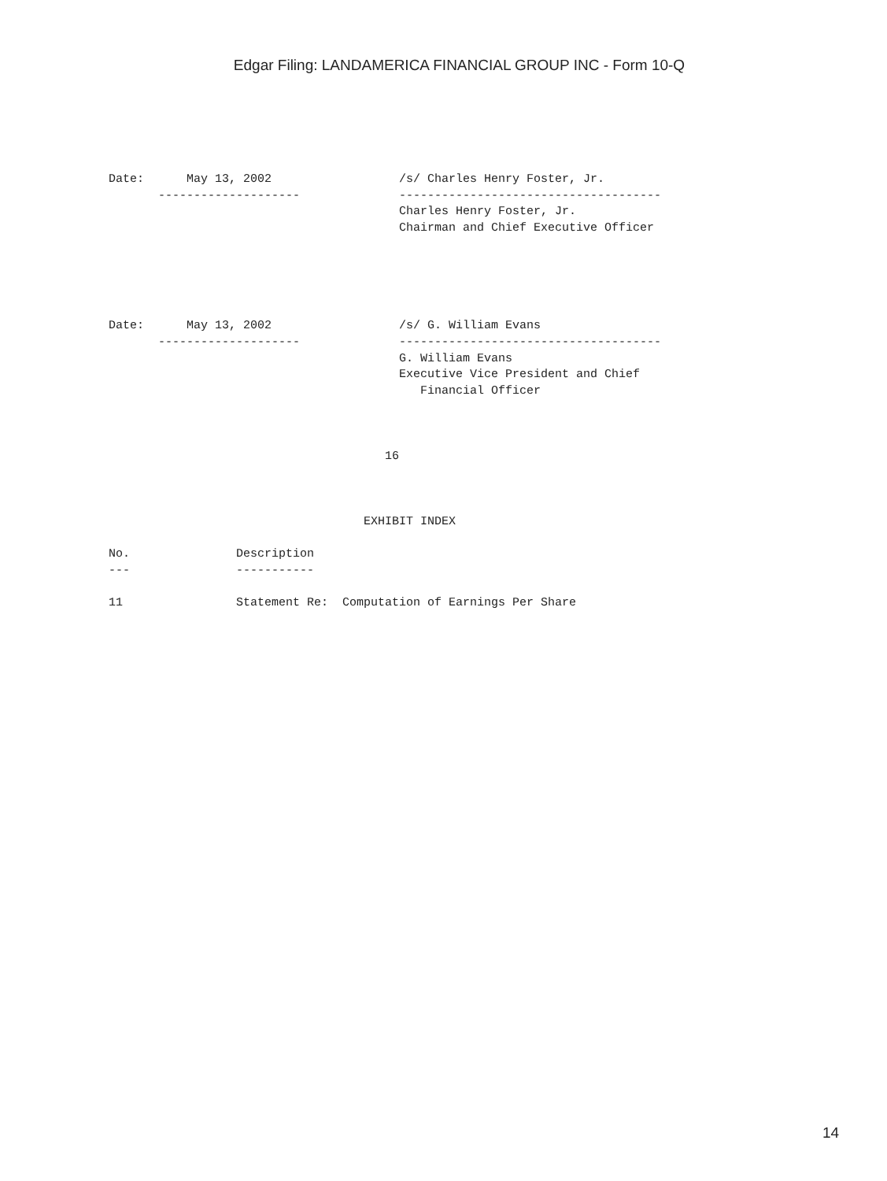Edgar Filing: LANDAMERICA FINANCIAL GROUP INC - Form 10-Q
Date:      May 13, 2002                  /s/ Charles Henry Foster, Jr.
       --------------------              -------------------------------------
                                         Charles Henry Foster, Jr.
                                         Chairman and Chief Executive Officer





Date:      May 13, 2002                  /s/ G. William Evans
       --------------------              -------------------------------------
                                         G. William Evans
                                         Executive Vice President and Chief
                                            Financial Officer



                                       16



                                    EXHIBIT INDEX

No.               Description
---               -----------

11                Statement Re:  Computation of Earnings Per Share
14